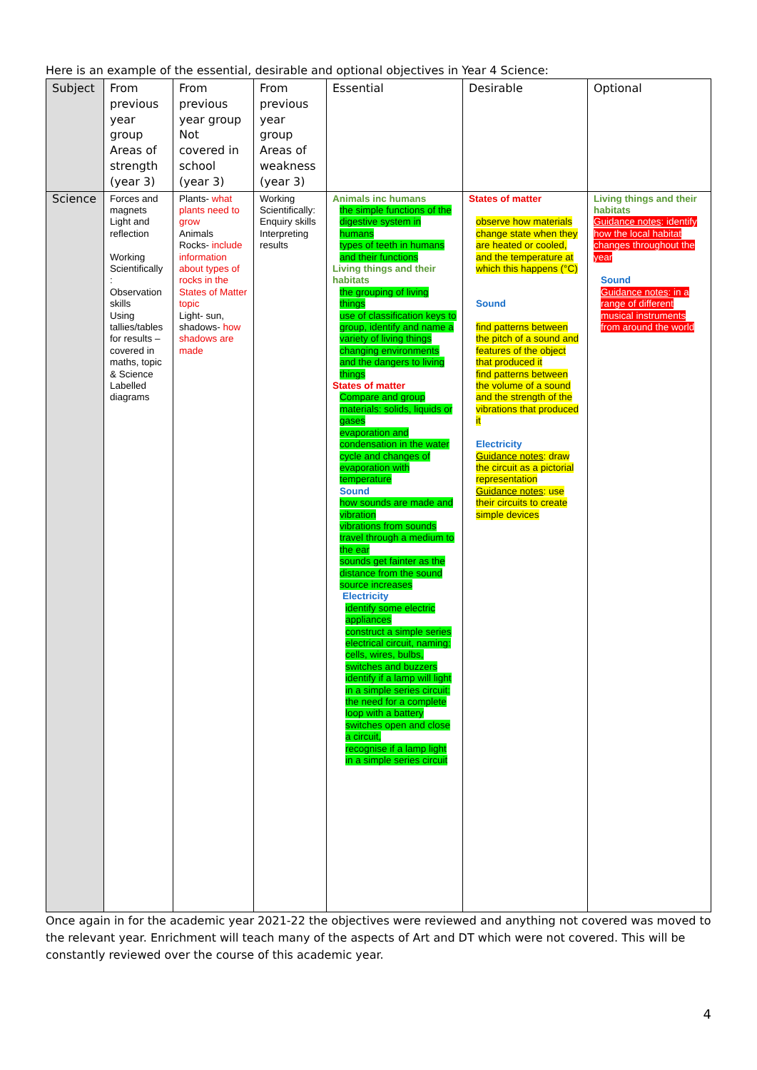Here is an example of the essential, desirable and optional objectives in Year 4 Science:
| Subject | From previous year group Areas of strength (year 3) | From previous year group Not covered in school (year 3) | From previous year group Areas of weakness (year 3) | Essential | Desirable | Optional |
| Science | Forces and magnets Light and reflection Working Scientifically : Observation skills Using tallies/tables for results – covered in maths, topic & Science Labelled diagrams | Plants- what plants need to grow Animals Rocks- include information about types of rocks in the States of Matter topic Light- sun, shadows- how shadows are made | Working Scientifically: Enquiry skills Interpreting results | Animals inc humans the simple functions of the digestive system in humans types of teeth in humans and their functions Living things and their habitats the grouping of living things use of classification keys to group, identify and name a variety of living things changing environments and the dangers to living things States of matter Compare and group materials: solids, liquids or gases evaporation and condensation in the water cycle and changes of evaporation with temperature Sound how sounds are made and vibration vibrations from sounds travel through a medium to the ear sounds get fainter as the distance from the sound source increases Electricity identify some electric appliances construct a simple series electrical circuit, naming: cells, wires, bulbs, switches and buzzers identify if a lamp will light in a simple series circuit: the need for a complete loop with a battery switches open and close a circuit, recognise if a lamp light in a simple series circuit | States of matter observe how materials change state when they are heated or cooled, and the temperature at which this happens (°C) Sound find patterns between the pitch of a sound and features of the object that produced it find patterns between the volume of a sound and the strength of the vibrations that produced it Electricity Guidance notes : draw the circuit as a pictorial representation Guidance notes : use their circuits to create simple devices | Living things and their habitats Guidance notes : identify how the local habitat changes throughout the year Sound Guidance notes : in a range of different musical instruments from around the world |
Once again in for the academic year 2021-22 the objectives were reviewed and anything not covered was moved to the relevant year. Enrichment will teach many of the aspects of Art and DT which were not covered. This will be constantly reviewed over the course of this academic year.
4